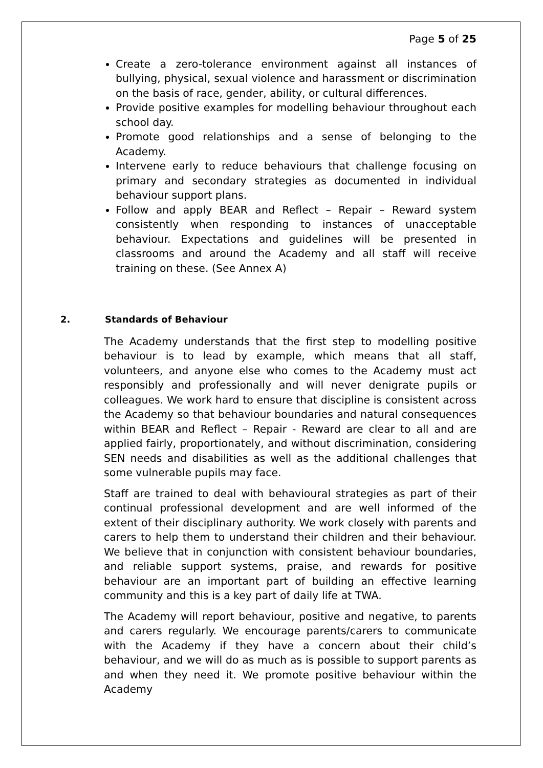Page 5 of 25
Create a zero-tolerance environment against all instances of bullying, physical, sexual violence and harassment or discrimination on the basis of race, gender, ability, or cultural differences.
Provide positive examples for modelling behaviour throughout each school day.
Promote good relationships and a sense of belonging to the Academy.
Intervene early to reduce behaviours that challenge focusing on primary and secondary strategies as documented in individual behaviour support plans.
Follow and apply BEAR and Reflect – Repair – Reward system consistently when responding to instances of unacceptable behaviour. Expectations and guidelines will be presented in classrooms and around the Academy and all staff will receive training on these. (See Annex A)
2. Standards of Behaviour
The Academy understands that the first step to modelling positive behaviour is to lead by example, which means that all staff, volunteers, and anyone else who comes to the Academy must act responsibly and professionally and will never denigrate pupils or colleagues. We work hard to ensure that discipline is consistent across the Academy so that behaviour boundaries and natural consequences within BEAR and Reflect – Repair - Reward are clear to all and are applied fairly, proportionately, and without discrimination, considering SEN needs and disabilities as well as the additional challenges that some vulnerable pupils may face.
Staff are trained to deal with behavioural strategies as part of their continual professional development and are well informed of the extent of their disciplinary authority. We work closely with parents and carers to help them to understand their children and their behaviour. We believe that in conjunction with consistent behaviour boundaries, and reliable support systems, praise, and rewards for positive behaviour are an important part of building an effective learning community and this is a key part of daily life at TWA.
The Academy will report behaviour, positive and negative, to parents and carers regularly. We encourage parents/carers to communicate with the Academy if they have a concern about their child’s behaviour, and we will do as much as is possible to support parents as and when they need it. We promote positive behaviour within the Academy